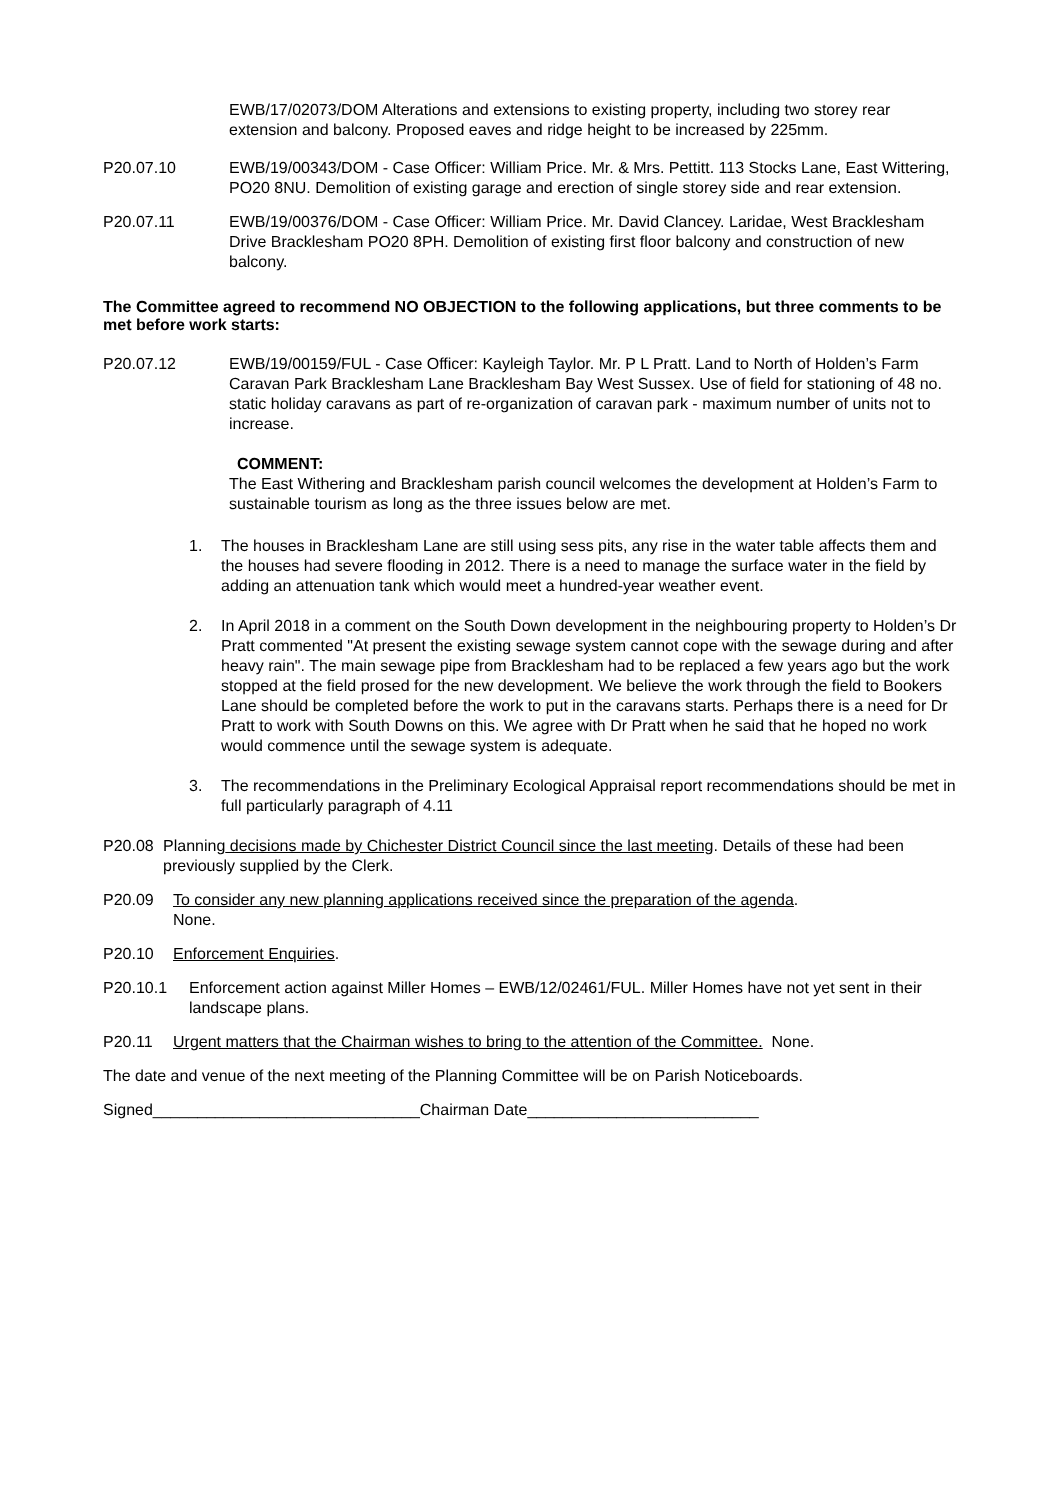EWB/17/02073/DOM Alterations and extensions to existing property, including two storey rear extension and balcony. Proposed eaves and ridge height to be increased by 225mm.
P20.07.10 EWB/19/00343/DOM - Case Officer: William Price. Mr. & Mrs. Pettitt. 113 Stocks Lane, East Wittering, PO20 8NU. Demolition of existing garage and erection of single storey side and rear extension.
P20.07.11 EWB/19/00376/DOM - Case Officer: William Price. Mr. David Clancey. Laridae, West Bracklesham Drive Bracklesham PO20 8PH. Demolition of existing first floor balcony and construction of new balcony.
The Committee agreed to recommend NO OBJECTION to the following applications, but three comments to be met before work starts:
P20.07.12 EWB/19/00159/FUL - Case Officer: Kayleigh Taylor. Mr. P L Pratt. Land to North of Holden’s Farm Caravan Park Bracklesham Lane Bracklesham Bay West Sussex. Use of field for stationing of 48 no. static holiday caravans as part of re-organization of caravan park - maximum number of units not to increase.
COMMENT:
The East Withering and Bracklesham parish council welcomes the development at Holden’s Farm to sustainable tourism as long as the three issues below are met.
1. The houses in Bracklesham Lane are still using sess pits, any rise in the water table affects them and the houses had severe flooding in 2012. There is a need to manage the surface water in the field by adding an attenuation tank which would meet a hundred-year weather event.
2. In April 2018 in a comment on the South Down development in the neighbouring property to Holden’s Dr Pratt commented "At present the existing sewage system cannot cope with the sewage during and after heavy rain". The main sewage pipe from Bracklesham had to be replaced a few years ago but the work stopped at the field prosed for the new development. We believe the work through the field to Bookers Lane should be completed before the work to put in the caravans starts. Perhaps there is a need for Dr Pratt to work with South Downs on this. We agree with Dr Pratt when he said that he hoped no work would commence until the sewage system is adequate.
3. The recommendations in the Preliminary Ecological Appraisal report recommendations should be met in full particularly paragraph of 4.11
P20.08 Planning decisions made by Chichester District Council since the last meeting. Details of these had been previously supplied by the Clerk.
P20.09 To consider any new planning applications received since the preparation of the agenda.
None.
P20.10 Enforcement Enquiries.
P20.10.1 Enforcement action against Miller Homes – EWB/12/02461/FUL. Miller Homes have not yet sent in their landscape plans.
P20.11 Urgent matters that the Chairman wishes to bring to the attention of the Committee. None.
The date and venue of the next meeting of the Planning Committee will be on Parish Noticeboards.
Signed______________________________Chairman Date__________________________